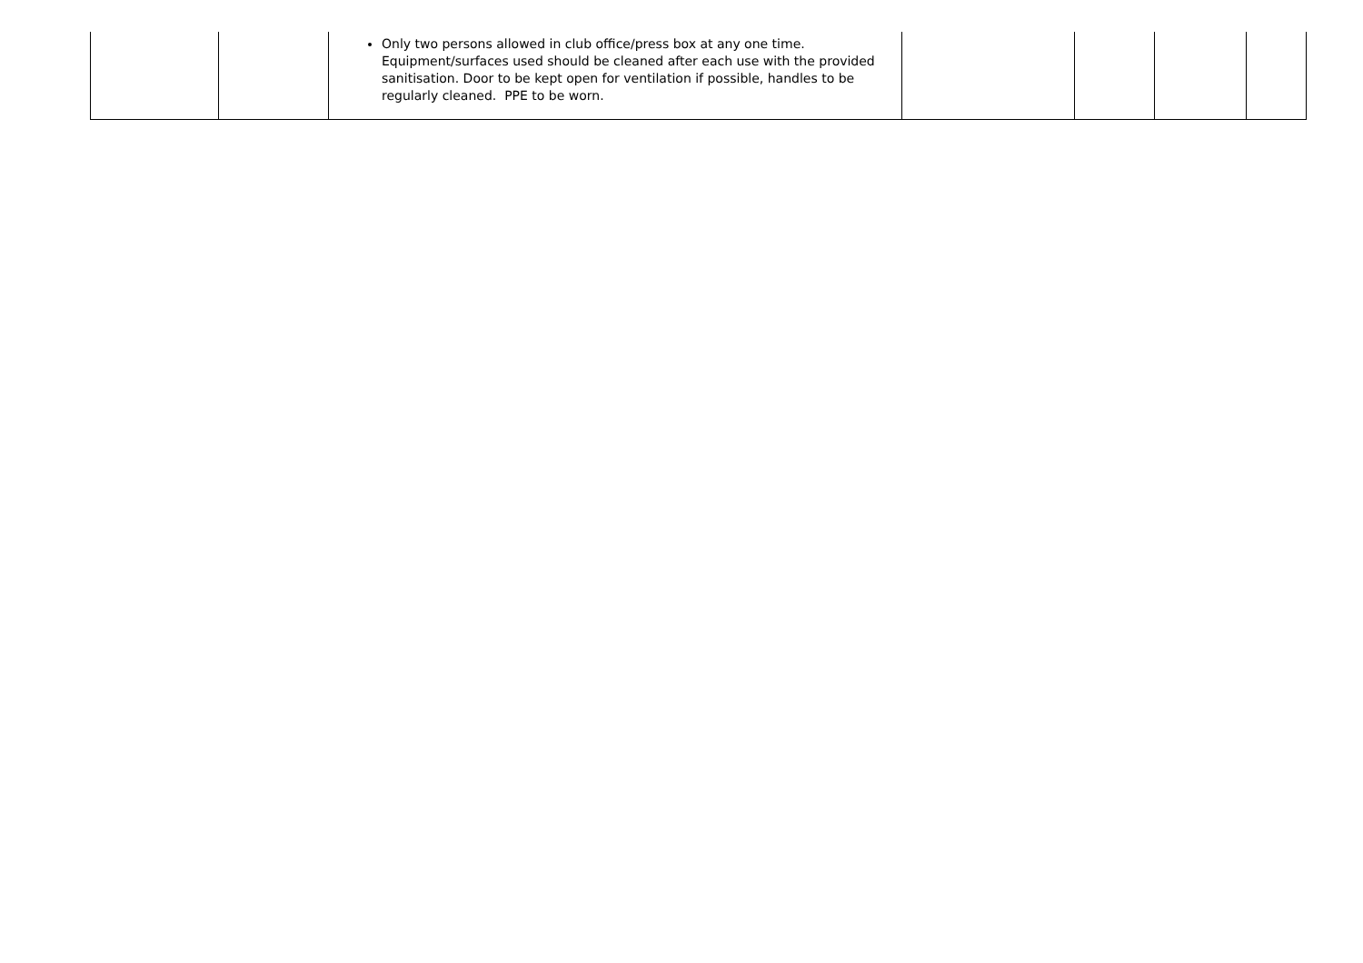| | | Only two persons allowed in club office/press box at any one time. Equipment/surfaces used should be cleaned after each use with the provided sanitisation. Door to be kept open for ventilation if possible, handles to be regularly cleaned. PPE to be worn. | | | | |